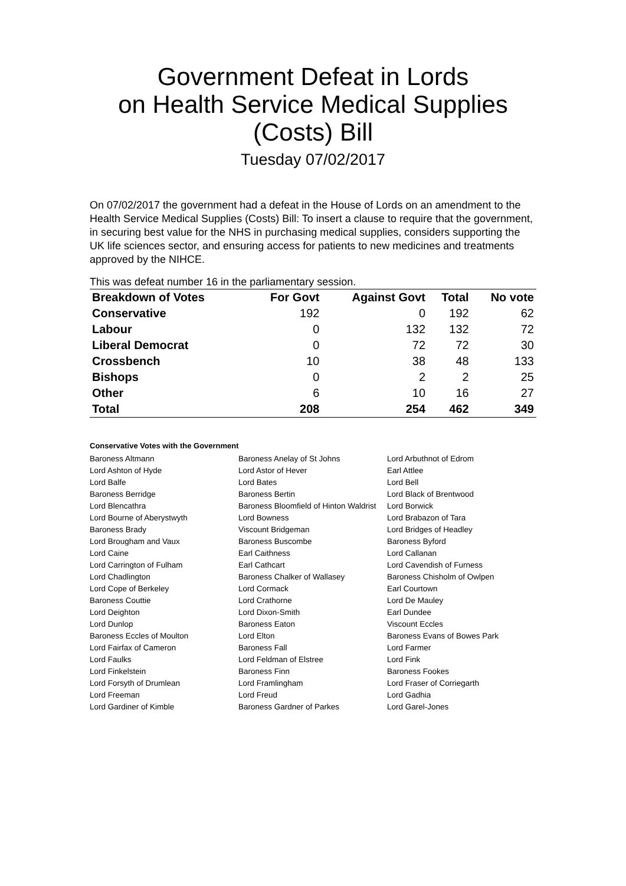Government Defeat in Lords
on Health Service Medical Supplies
(Costs) Bill
Tuesday 07/02/2017
On 07/02/2017 the government had a defeat in the House of Lords on an amendment to the Health Service Medical Supplies (Costs) Bill: To insert a clause to require that the government, in securing best value for the NHS in purchasing medical supplies, considers supporting the UK life sciences sector, and ensuring access for patients to new medicines and treatments approved by the NIHCE.
This was defeat number 16 in the parliamentary session.
| Breakdown of Votes | For Govt | Against Govt | Total | No vote |
| --- | --- | --- | --- | --- |
| Conservative | 192 | 0 | 192 | 62 |
| Labour | 0 | 132 | 132 | 72 |
| Liberal Democrat | 0 | 72 | 72 | 30 |
| Crossbench | 10 | 38 | 48 | 133 |
| Bishops | 0 | 2 | 2 | 25 |
| Other | 6 | 10 | 16 | 27 |
| Total | 208 | 254 | 462 | 349 |
Conservative Votes with the Government
| Baroness Altmann | Baroness Anelay of St Johns | Lord Arbuthnot of Edrom |
| Lord Ashton of Hyde | Lord Astor of Hever | Earl Attlee |
| Lord Balfe | Lord Bates | Lord Bell |
| Baroness Berridge | Baroness Bertin | Lord Black of Brentwood |
| Lord Blencathra | Baroness Bloomfield of Hinton Waldrist | Lord Borwick |
| Lord Bourne of Aberystwyth | Lord Bowness | Lord Brabazon of Tara |
| Baroness Brady | Viscount Bridgeman | Lord Bridges of Headley |
| Lord Brougham and Vaux | Baroness Buscombe | Baroness Byford |
| Lord Caine | Earl Caithness | Lord Callanan |
| Lord Carrington of Fulham | Earl Cathcart | Lord Cavendish of Furness |
| Lord Chadlington | Baroness Chalker of Wallasey | Baroness Chisholm of Owlpen |
| Lord Cope of Berkeley | Lord Cormack | Earl Courtown |
| Baroness Couttie | Lord Crathorne | Lord De Mauley |
| Lord Deighton | Lord Dixon-Smith | Earl Dundee |
| Lord Dunlop | Baroness Eaton | Viscount Eccles |
| Baroness Eccles of Moulton | Lord Elton | Baroness Evans of Bowes Park |
| Lord Fairfax of Cameron | Baroness Fall | Lord Farmer |
| Lord Faulks | Lord Feldman of Elstree | Lord Fink |
| Lord Finkelstein | Baroness Finn | Baroness Fookes |
| Lord Forsyth of Drumlean | Lord Framlingham | Lord Fraser of Corriegarth |
| Lord Freeman | Lord Freud | Lord Gadhia |
| Lord Gardiner of Kimble | Baroness Gardner of Parkes | Lord Garel-Jones |